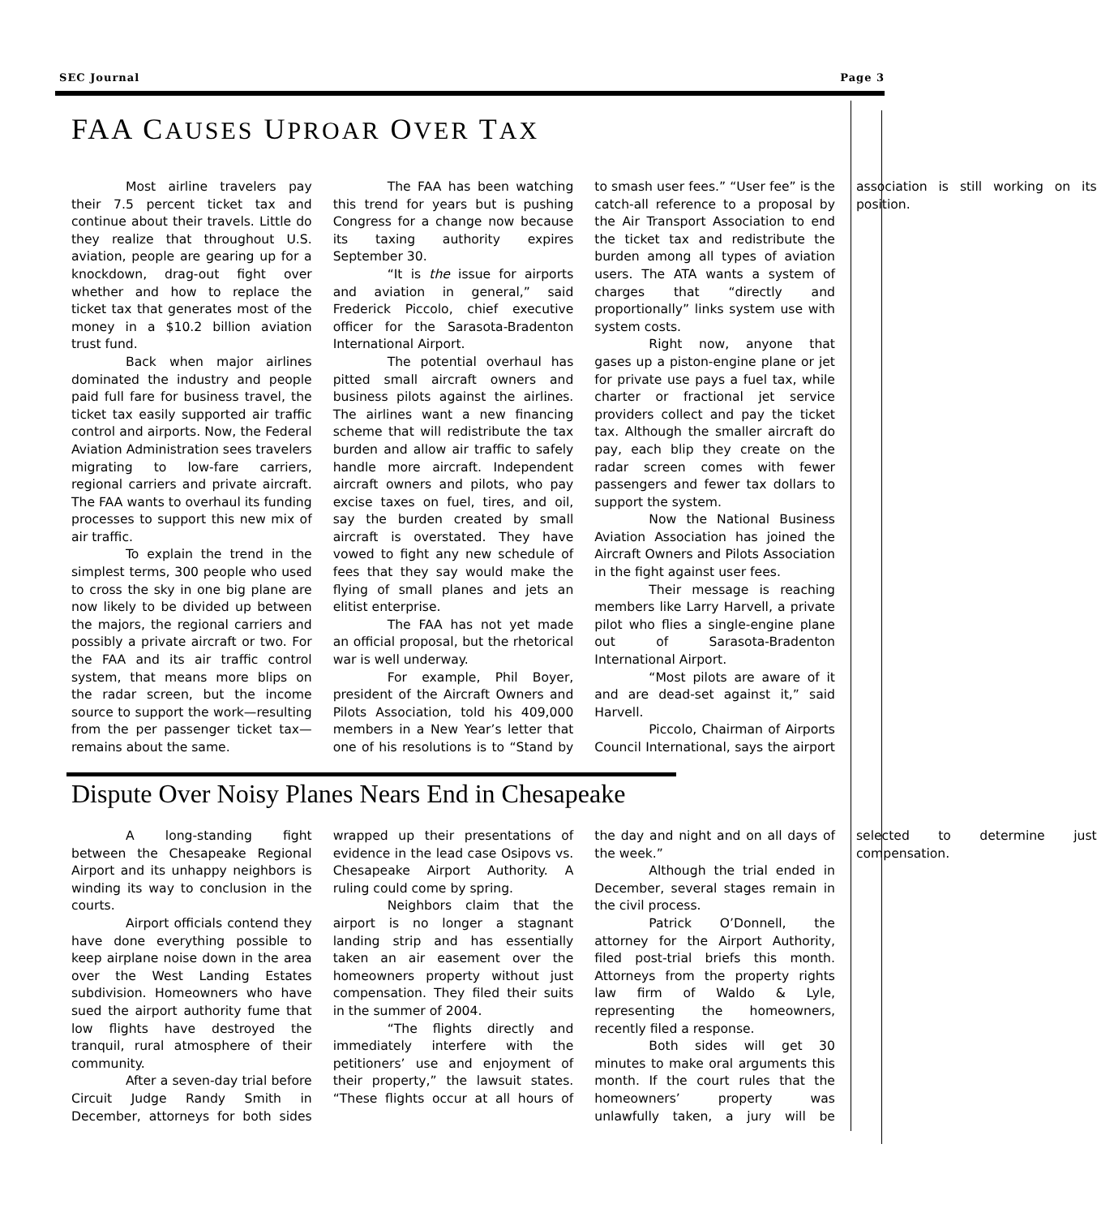SEC Journal Page 3
FAA CAUSES UPROAR OVER TAX
Most airline travelers pay their 7.5 percent ticket tax and continue about their travels. Little do they realize that throughout U.S. aviation, people are gearing up for a knockdown, drag-out fight over whether and how to replace the ticket tax that generates most of the money in a $10.2 billion aviation trust fund.
Back when major airlines dominated the industry and people paid full fare for business travel, the ticket tax easily supported air traffic control and airports. Now, the Federal Aviation Administration sees travelers migrating to low-fare carriers, regional carriers and private aircraft. The FAA wants to overhaul its funding processes to support this new mix of air traffic.
To explain the trend in the simplest terms, 300 people who used to cross the sky in one big plane are now likely to be divided up between the majors, the regional carriers and possibly a private aircraft or two. For the FAA and its air traffic control system, that means more blips on the radar screen, but the income source to support the work—resulting from the per passenger ticket tax—remains about the same.
The FAA has been watching this trend for years but is pushing Congress for a change now because its taxing authority expires September 30.
“It is the issue for airports and aviation in general,” said Frederick Piccolo, chief executive officer for the Sarasota-Bradenton International Airport.
The potential overhaul has pitted small aircraft owners and business pilots against the airlines. The airlines want a new financing scheme that will redistribute the tax burden and allow air traffic to safely handle more aircraft. Independent aircraft owners and pilots, who pay excise taxes on fuel, tires, and oil, say the burden created by small aircraft is overstated. They have vowed to fight any new schedule of fees that they say would make the flying of small planes and jets an elitist enterprise.
The FAA has not yet made an official proposal, but the rhetorical war is well underway.
For example, Phil Boyer, president of the Aircraft Owners and Pilots Association, told his 409,000 members in a New Year’s letter that one of his resolutions is to “Stand by to smash user fees.” “User fee” is the catch-all reference to a proposal by the Air Transport Association to end the ticket tax and redistribute the burden among all types of aviation users. The ATA wants a system of charges that “directly and proportionally” links system use with system costs.
Right now, anyone that gases up a piston-engine plane or jet for private use pays a fuel tax, while charter or fractional jet service providers collect and pay the ticket tax. Although the smaller aircraft do pay, each blip they create on the radar screen comes with fewer passengers and fewer tax dollars to support the system.
Now the National Business Aviation Association has joined the Aircraft Owners and Pilots Association in the fight against user fees.
Their message is reaching members like Larry Harvell, a private pilot who flies a single-engine plane out of Sarasota-Bradenton International Airport.
“Most pilots are aware of it and are dead-set against it,” said Harvell.
Piccolo, Chairman of Airports Council International, says the airport association is still working on its position.
Dispute Over Noisy Planes Nears End in Chesapeake
A long-standing fight between the Chesapeake Regional Airport and its unhappy neighbors is winding its way to conclusion in the courts.
Airport officials contend they have done everything possible to keep airplane noise down in the area over the West Landing Estates subdivision. Homeowners who have sued the airport authority fume that low flights have destroyed the tranquil, rural atmosphere of their community.
After a seven-day trial before Circuit Judge Randy Smith in December, attorneys for both sides wrapped up their presentations of evidence in the lead case Osipovs vs. Chesapeake Airport Authority. A ruling could come by spring.
Neighbors claim that the airport is no longer a stagnant landing strip and has essentially taken an air easement over the homeowners property without just compensation. They filed their suits in the summer of 2004.
“The flights directly and immediately interfere with the petitioners’ use and enjoyment of their property,” the lawsuit states. “These flights occur at all hours of the day and night and on all days of the week.”
Although the trial ended in December, several stages remain in the civil process.
Patrick O’Donnell, the attorney for the Airport Authority, filed post-trial briefs this month. Attorneys from the property rights law firm of Waldo & Lyle, representing the homeowners, recently filed a response.
Both sides will get 30 minutes to make oral arguments this month. If the court rules that the homeowners’ property was unlawfully taken, a jury will be selected to determine just compensation.